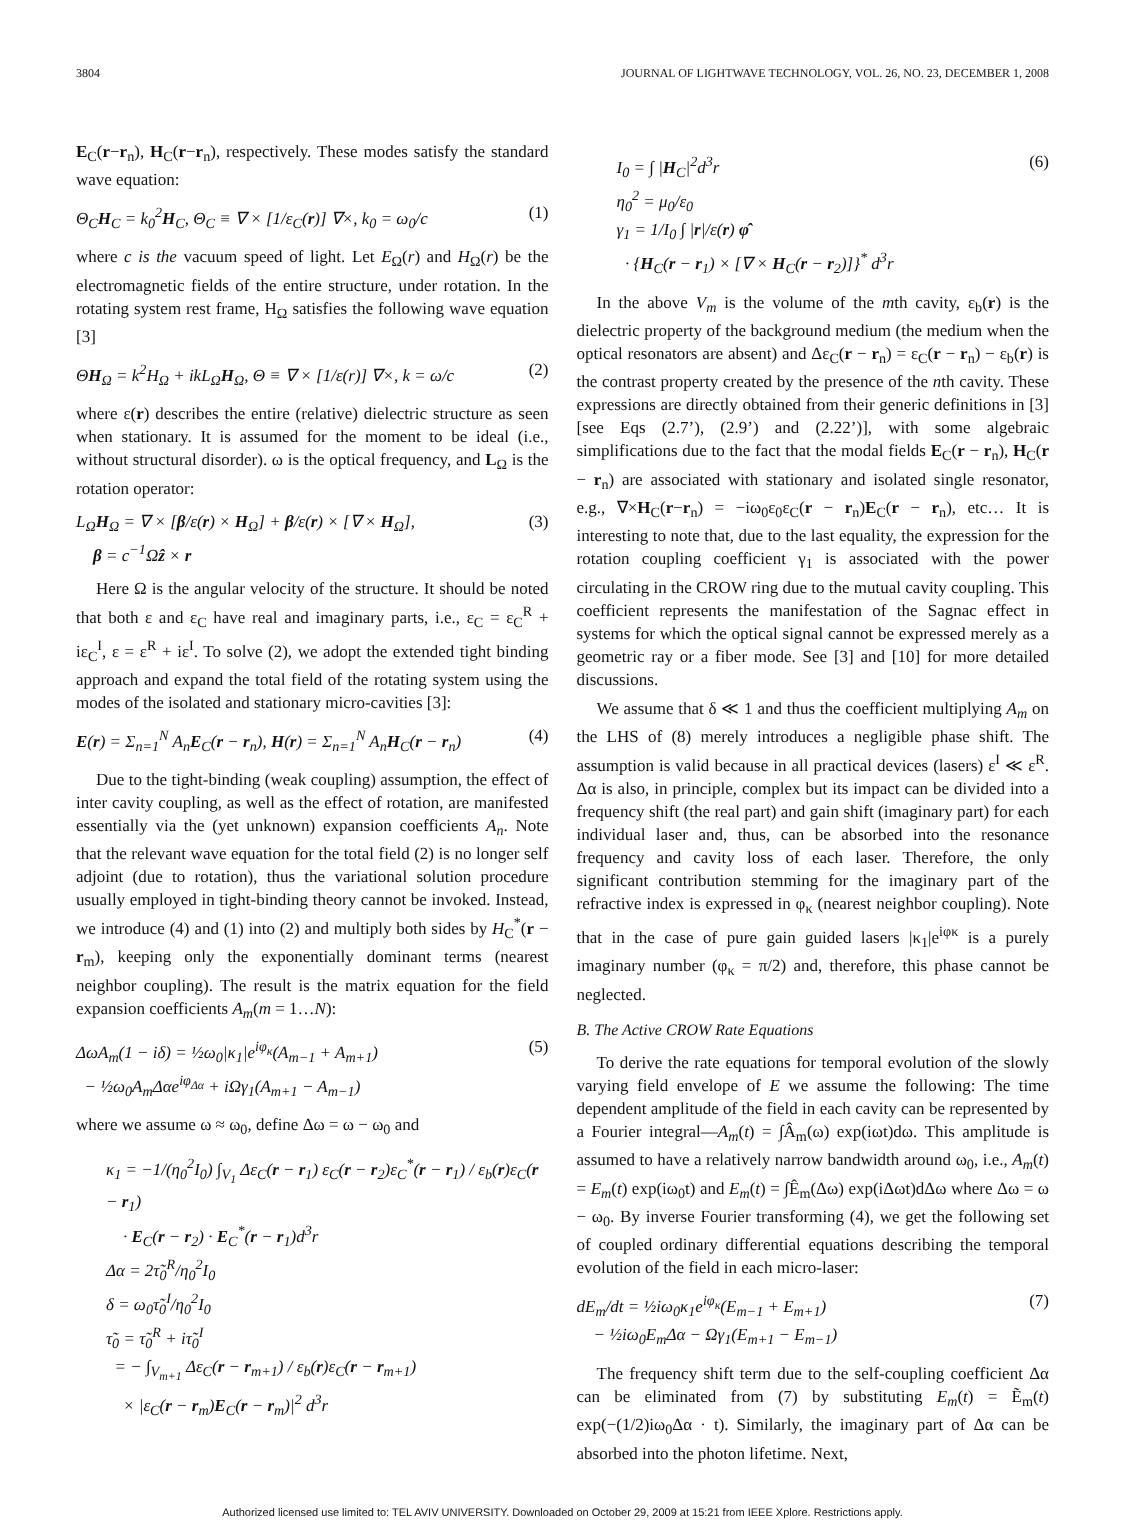3804 JOURNAL OF LIGHTWAVE TECHNOLOGY, VOL. 26, NO. 23, DECEMBER 1, 2008
E<sub>C</sub>(r−r<sub>n</sub>), H<sub>C</sub>(r−r<sub>n</sub>), respectively. These modes satisfy the standard wave equation:
Θ<sub>C</sub>H<sub>C</sub> = k<sub>0</sub><sup>2</sup>H<sub>C</sub>, Θ<sub>C</sub> ≡ ∇ × [1/ε<sub>C</sub>(r)] ∇×, k<sub>0</sub> = ω<sub>0</sub>/c (1)
where c is the vacuum speed of light. Let E<sub>Ω</sub>(r) and H<sub>Ω</sub>(r) be the electromagnetic fields of the entire structure, under rotation. In the rotating system rest frame, H<sub>Ω</sub> satisfies the following wave equation [3]
ΘH<sub>Ω</sub> = k<sup>2</sup>H<sub>Ω</sub> + ikL<sub>Ω</sub>H<sub>Ω</sub>, Θ ≡ ∇ × [1/ε(r)] ∇×, k = ω/c (2)
where ε(r) describes the entire (relative) dielectric structure as seen when stationary. It is assumed for the moment to be ideal (i.e., without structural disorder). ω is the optical frequency, and L<sub>Ω</sub> is the rotation operator:
L<sub>Ω</sub>H<sub>Ω</sub> = ∇ × [β/ε(r) × H<sub>Ω</sub>] + β/ε(r) × [∇ × H<sub>Ω</sub>],
β = c<sup>−1</sup>Ωẑ × r (3)
Here Ω is the angular velocity of the structure. It should be noted that both ε and ε<sub>C</sub> have real and imaginary parts, i.e., ε<sub>C</sub> = ε<sub>C</sub><sup>R</sup> + iε<sub>C</sub><sup>I</sup>, ε = ε<sup>R</sup> + iε<sup>I</sup>. To solve (2), we adopt the extended tight binding approach and expand the total field of the rotating system using the modes of the isolated and stationary micro-cavities [3]:
E(r) = Σ<sub>n=1</sub><sup>N</sup> A<sub>n</sub>E<sub>C</sub>(r − r<sub>n</sub>), H(r) = Σ<sub>n=1</sub><sup>N</sup> A<sub>n</sub>H<sub>C</sub>(r − r<sub>n</sub>) (4)
Due to the tight-binding (weak coupling) assumption, the effect of inter cavity coupling, as well as the effect of rotation, are manifested essentially via the (yet unknown) expansion coefficients A<sub>n</sub>. Note that the relevant wave equation for the total field (2) is no longer self adjoint (due to rotation), thus the variational solution procedure usually employed in tight-binding theory cannot be invoked. Instead, we introduce (4) and (1) into (2) and multiply both sides by H<sub>C</sub><sup>*</sup>(r − r<sub>m</sub>), keeping only the exponentially dominant terms (nearest neighbor coupling). The result is the matrix equation for the field expansion coefficients A<sub>m</sub>(m = 1…N):
ΔωA<sub>m</sub>(1 − iδ) = ½ω<sub>0</sub>|κ<sub>1</sub>|e<sup>iφ<sub>κ</sub></sup>(A<sub>m−1</sub> + A<sub>m+1</sub>)
− ½ω<sub>0</sub>A<sub>m</sub>Δαe<sup>iφ<sub>Δα</sub></sup> + iΩγ<sub>1</sub>(A<sub>m+1</sub> − A<sub>m−1</sub>) (5)
where we assume ω ≈ ω<sub>0</sub>, define Δω = ω − ω<sub>0</sub> and
κ<sub>1</sub> = −1/(η<sub>0</sub><sup>2</sup>I<sub>0</sub>) ∫<sub>V<sub>1</sub></sub> Δε<sub>C</sub>(r − r<sub>1</sub>) ε<sub>C</sub>(r − r<sub>2</sub>)ε<sub>C</sub><sup>*</sup>(r − r<sub>1</sub>) / ε<sub>b</sub>(r)ε<sub>C</sub>(r − r<sub>1</sub>)
· E<sub>C</sub>(r − r<sub>2</sub>) · E<sub>C</sub><sup>*</sup>(r − r<sub>1</sub>)d<sup>3</sup>r
Δα = 2τ̃<sub>0</sub><sup>R</sup>/η<sub>0</sub><sup>2</sup>I<sub>0</sub>
δ = ω<sub>0</sub>τ̃<sub>0</sub><sup>I</sup>/η<sub>0</sub><sup>2</sup>I<sub>0</sub>
τ̃<sub>0</sub> = τ̃<sub>0</sub><sup>R</sup> + iτ̃<sub>0</sub><sup>I</sup>
= − ∫<sub>V<sub>m+1</sub></sub> Δε<sub>C</sub>(r − r<sub>m+1</sub>) / ε<sub>b</sub>(r)ε<sub>C</sub>(r − r<sub>m+1</sub>)
× |ε<sub>C</sub>(r − r<sub>m</sub>)E<sub>C</sub>(r − r<sub>m</sub>)|<sup>2</sup> d<sup>3</sup>r
I<sub>0</sub> = ∫ |H<sub>C</sub>|<sup>2</sup>d<sup>3</sup>r
η<sub>0</sub><sup>2</sup> = μ<sub>0</sub>/ε<sub>0</sub>
γ<sub>1</sub> = 1/I<sub>0</sub> ∫ |r|/ε(r) φ̂
· {H<sub>C</sub>(r − r<sub>1</sub>) × [∇ × H<sub>C</sub>(r − r<sub>2</sub>)]}<sup>*</sup> d<sup>3</sup>r (6)
In the above V<sub>m</sub> is the volume of the mth cavity, ε<sub>b</sub>(r) is the dielectric property of the background medium (the medium when the optical resonators are absent) and Δε<sub>C</sub>(r − r<sub>n</sub>) = ε<sub>C</sub>(r − r<sub>n</sub>) − ε<sub>b</sub>(r) is the contrast property created by the presence of the nth cavity. These expressions are directly obtained from their generic definitions in [3] [see Eqs (2.7’), (2.9’) and (2.22’)], with some algebraic simplifications due to the fact that the modal fields E<sub>C</sub>(r − r<sub>n</sub>), H<sub>C</sub>(r − r<sub>n</sub>) are associated with stationary and isolated single resonator, e.g., ∇×H<sub>C</sub>(r−r<sub>n</sub>) = −iω<sub>0</sub>ε<sub>0</sub>ε<sub>C</sub>(r − r<sub>n</sub>)E<sub>C</sub>(r − r<sub>n</sub>), etc… It is interesting to note that, due to the last equality, the expression for the rotation coupling coefficient γ<sub>1</sub> is associated with the power circulating in the CROW ring due to the mutual cavity coupling. This coefficient represents the manifestation of the Sagnac effect in systems for which the optical signal cannot be expressed merely as a geometric ray or a fiber mode. See [3] and [10] for more detailed discussions.
We assume that δ ≪ 1 and thus the coefficient multiplying A<sub>m</sub> on the LHS of (8) merely introduces a negligible phase shift. The assumption is valid because in all practical devices (lasers) ε<sup>I</sup> ≪ ε<sup>R</sup>. Δα is also, in principle, complex but its impact can be divided into a frequency shift (the real part) and gain shift (imaginary part) for each individual laser and, thus, can be absorbed into the resonance frequency and cavity loss of each laser. Therefore, the only significant contribution stemming for the imaginary part of the refractive index is expressed in φ<sub>κ</sub> (nearest neighbor coupling). Note that in the case of pure gain guided lasers |κ<sub>1</sub>|e<sup>iφκ</sup> is a purely imaginary number (φ<sub>κ</sub> = π/2) and, therefore, this phase cannot be neglected.
B. The Active CROW Rate Equations
To derive the rate equations for temporal evolution of the slowly varying field envelope of E we assume the following: The time dependent amplitude of the field in each cavity can be represented by a Fourier integral—A<sub>m</sub>(t) = ∫Â<sub>m</sub>(ω) exp(iωt)dω. This amplitude is assumed to have a relatively narrow bandwidth around ω<sub>0</sub>, i.e., A<sub>m</sub>(t) = E<sub>m</sub>(t) exp(iω<sub>0</sub>t) and E<sub>m</sub>(t) = ∫Ê<sub>m</sub>(Δω) exp(iΔωt)dΔω where Δω = ω − ω<sub>0</sub>. By inverse Fourier transforming (4), we get the following set of coupled ordinary differential equations describing the temporal evolution of the field in each micro-laser:
dE<sub>m</sub>/dt = ½iω<sub>0</sub>κ<sub>1</sub>e<sup>iφ<sub>κ</sub></sup>(E<sub>m−1</sub> + E<sub>m+1</sub>)
− ½iω<sub>0</sub>E<sub>m</sub>Δα − Ωγ<sub>1</sub>(E<sub>m+1</sub> − E<sub>m−1</sub>) (7)
The frequency shift term due to the self-coupling coefficient Δα can be eliminated from (7) by substituting E<sub>m</sub>(t) = Ẽ<sub>m</sub>(t) exp(−(1/2)iω<sub>0</sub>Δα · t). Similarly, the imaginary part of Δα can be absorbed into the photon lifetime. Next,
Authorized licensed use limited to: TEL AVIV UNIVERSITY. Downloaded on October 29, 2009 at 15:21 from IEEE Xplore. Restrictions apply.